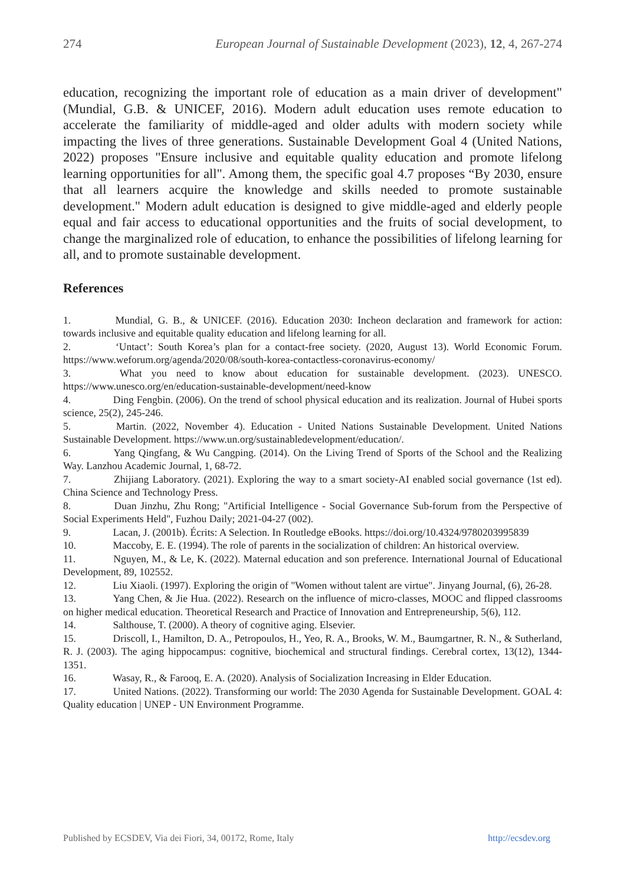274 European Journal of Sustainable Development (2023), 12, 4, 267-274
education, recognizing the important role of education as a main driver of development" (Mundial, G.B. & UNICEF, 2016). Modern adult education uses remote education to accelerate the familiarity of middle-aged and older adults with modern society while impacting the lives of three generations. Sustainable Development Goal 4 (United Nations, 2022) proposes "Ensure inclusive and equitable quality education and promote lifelong learning opportunities for all". Among them, the specific goal 4.7 proposes “By 2030, ensure that all learners acquire the knowledge and skills needed to promote sustainable development." Modern adult education is designed to give middle-aged and elderly people equal and fair access to educational opportunities and the fruits of social development, to change the marginalized role of education, to enhance the possibilities of lifelong learning for all, and to promote sustainable development.
References
1. Mundial, G. B., & UNICEF. (2016). Education 2030: Incheon declaration and framework for action: towards inclusive and equitable quality education and lifelong learning for all.
2. ‘Untact’: South Korea’s plan for a contact-free society. (2020, August 13). World Economic Forum. https://www.weforum.org/agenda/2020/08/south-korea-contactless-coronavirus-economy/
3. What you need to know about education for sustainable development. (2023). UNESCO. https://www.unesco.org/en/education-sustainable-development/need-know
4. Ding Fengbin. (2006). On the trend of school physical education and its realization. Journal of Hubei sports science, 25(2), 245-246.
5. Martin. (2022, November 4). Education - United Nations Sustainable Development. United Nations Sustainable Development. https://www.un.org/sustainabledevelopment/education/.
6. Yang Qingfang, & Wu Cangping. (2014). On the Living Trend of Sports of the School and the Realizing Way. Lanzhou Academic Journal, 1, 68-72.
7. Zhijiang Laboratory. (2021). Exploring the way to a smart society-AI enabled social governance (1st ed). China Science and Technology Press.
8. Duan Jinzhu, Zhu Rong; "Artificial Intelligence - Social Governance Sub-forum from the Perspective of Social Experiments Held", Fuzhou Daily; 2021-04-27 (002).
9. Lacan, J. (2001b). Écrits: A Selection. In Routledge eBooks. https://doi.org/10.4324/9780203995839
10. Maccoby, E. E. (1994). The role of parents in the socialization of children: An historical overview.
11. Nguyen, M., & Le, K. (2022). Maternal education and son preference. International Journal of Educational Development, 89, 102552.
12. Liu Xiaoli. (1997). Exploring the origin of "Women without talent are virtue". Jinyang Journal, (6), 26-28.
13. Yang Chen, & Jie Hua. (2022). Research on the influence of micro-classes, MOOC and flipped classrooms on higher medical education. Theoretical Research and Practice of Innovation and Entrepreneurship, 5(6), 112.
14. Salthouse, T. (2000). A theory of cognitive aging. Elsevier.
15. Driscoll, I., Hamilton, D. A., Petropoulos, H., Yeo, R. A., Brooks, W. M., Baumgartner, R. N., & Sutherland, R. J. (2003). The aging hippocampus: cognitive, biochemical and structural findings. Cerebral cortex, 13(12), 1344-1351.
16. Wasay, R., & Farooq, E. A. (2020). Analysis of Socialization Increasing in Elder Education.
17. United Nations. (2022). Transforming our world: The 2030 Agenda for Sustainable Development. GOAL 4: Quality education | UNEP - UN Environment Programme.
Published by ECSDEV, Via dei Fiori, 34, 00172, Rome, Italy http://ecsdev.org